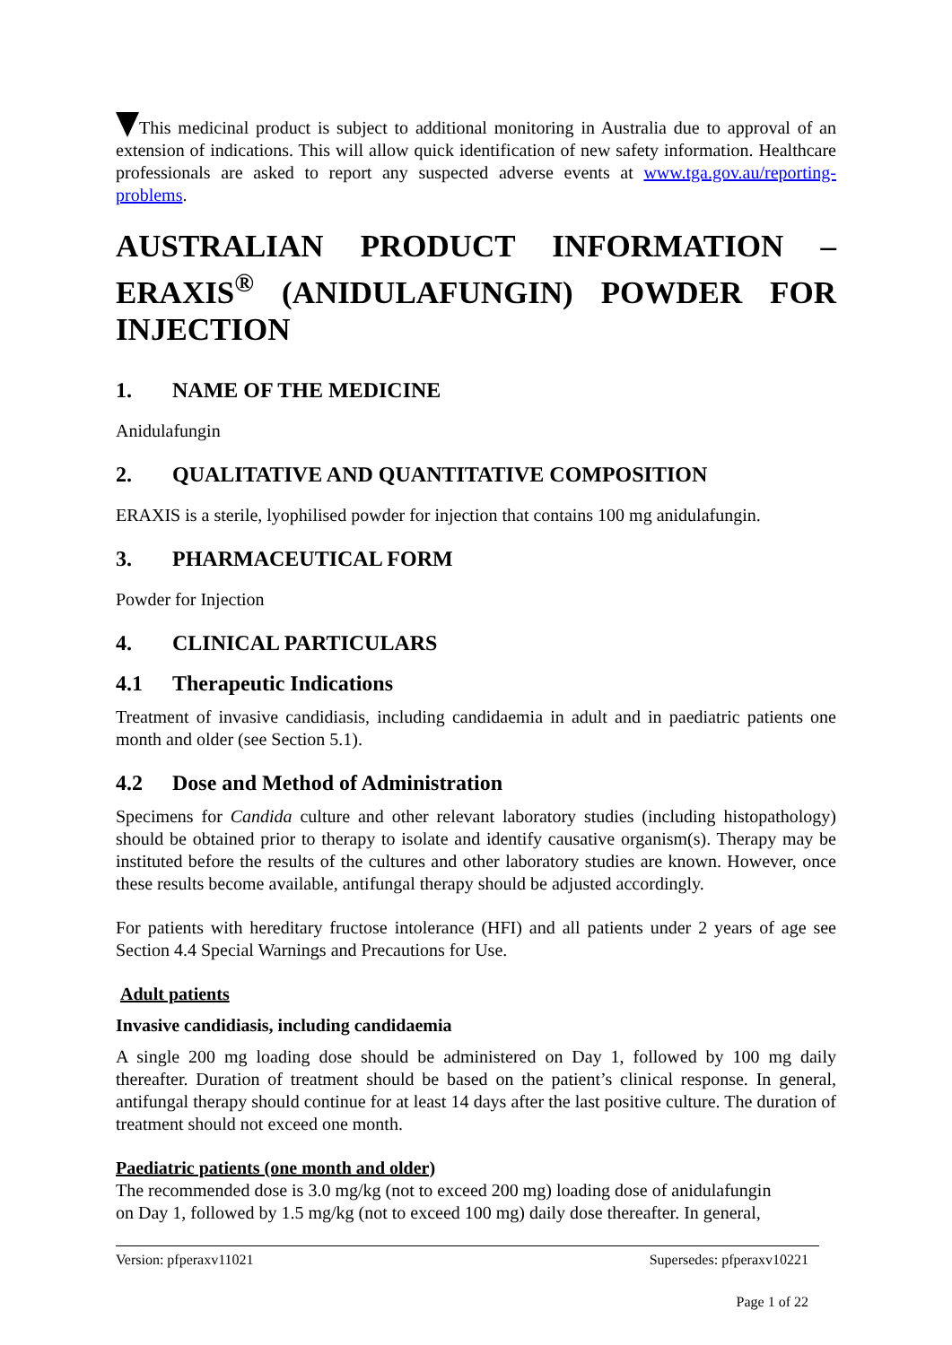This medicinal product is subject to additional monitoring in Australia due to approval of an extension of indications. This will allow quick identification of new safety information. Healthcare professionals are asked to report any suspected adverse events at www.tga.gov.au/reporting-problems.
AUSTRALIAN PRODUCT INFORMATION – ERAXIS<sup>®</sup> (ANIDULAFUNGIN) POWDER FOR INJECTION
1. NAME OF THE MEDICINE
Anidulafungin
2. QUALITATIVE AND QUANTITATIVE COMPOSITION
ERAXIS is a sterile, lyophilised powder for injection that contains 100 mg anidulafungin.
3. PHARMACEUTICAL FORM
Powder for Injection
4. CLINICAL PARTICULARS
4.1 Therapeutic Indications
Treatment of invasive candidiasis, including candidaemia in adult and in paediatric patients one month and older (see Section 5.1).
4.2 Dose and Method of Administration
Specimens for Candida culture and other relevant laboratory studies (including histopathology) should be obtained prior to therapy to isolate and identify causative organism(s). Therapy may be instituted before the results of the cultures and other laboratory studies are known. However, once these results become available, antifungal therapy should be adjusted accordingly.
For patients with hereditary fructose intolerance (HFI) and all patients under 2 years of age see Section 4.4 Special Warnings and Precautions for Use.
Adult patients
Invasive candidiasis, including candidaemia
A single 200 mg loading dose should be administered on Day 1, followed by 100 mg daily thereafter. Duration of treatment should be based on the patient’s clinical response. In general, antifungal therapy should continue for at least 14 days after the last positive culture. The duration of treatment should not exceed one month.
Paediatric patients (one month and older)
The recommended dose is 3.0 mg/kg (not to exceed 200 mg) loading dose of anidulafungin
on Day 1, followed by 1.5 mg/kg (not to exceed 100 mg) daily dose thereafter. In general,
Version: pfperaxv11021 Supersedes: pfperaxv10221
Page 1 of 22